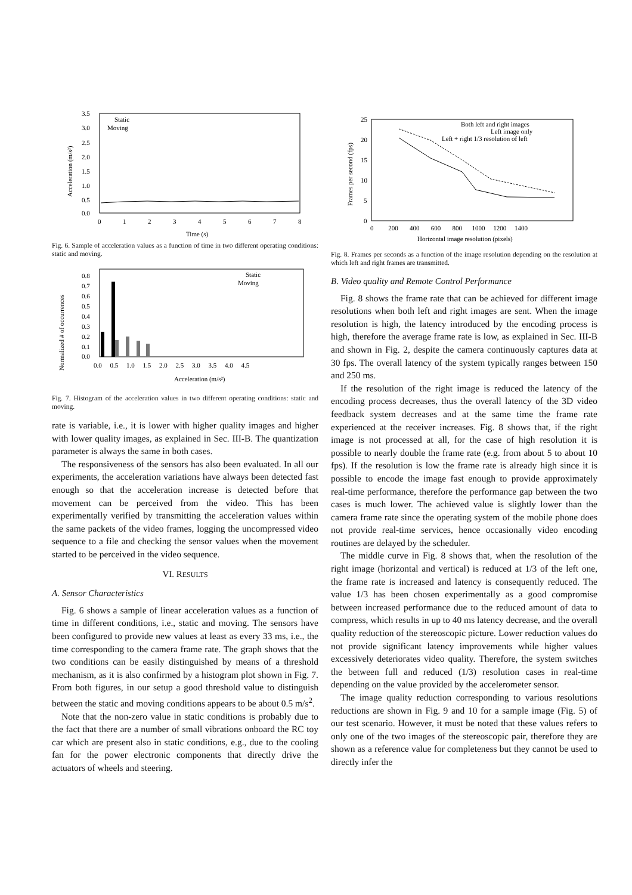3.5
3.0
2.5
2.0
1.5
1.0
0.5
0.0
0
1
2
3
4
5
6
7
8
Time (s)
Static
Moving
Acceleration (m/s²)
Fig. 6. Sample of acceleration values as a function of time in two different operating conditions: static and moving.
Normalized # of occurrences
0.8
0.7
0.6
0.5
0.4
0.3
0.2
0.1
0.0
0.0 0.5 1.0 1.5 2.0 2.5 3.0 3.5 4.0 4.5
Acceleration (m/s²)
Static
Moving
Fig. 7. Histogram of the acceleration values in two different operating conditions: static and moving.
rate is variable, i.e., it is lower with higher quality images and higher with lower quality images, as explained in Sec. III-B. The quantization parameter is always the same in both cases.
The responsiveness of the sensors has also been evaluated. In all our experiments, the acceleration variations have always been detected fast enough so that the acceleration increase is detected before that movement can be perceived from the video. This has been experimentally verified by transmitting the acceleration values within the same packets of the video frames, logging the uncompressed video sequence to a file and checking the sensor values when the movement started to be perceived in the video sequence.
VI. RESULTS
A. Sensor Characteristics
Fig. 6 shows a sample of linear acceleration values as a function of time in different conditions, i.e., static and moving. The sensors have been configured to provide new values at least as every 33 ms, i.e., the time corresponding to the camera frame rate. The graph shows that the two conditions can be easily distinguished by means of a threshold mechanism, as it is also confirmed by a histogram plot shown in Fig. 7. From both figures, in our setup a good threshold value to distinguish between the static and moving conditions appears to be about 0.5 m/s<sup>2</sup>.
Note that the non-zero value in static conditions is probably due to the fact that there are a number of small vibrations onboard the RC toy car which are present also in static conditions, e.g., due to the cooling fan for the power electronic components that directly drive the actuators of wheels and steering.
25
20
15
10
5
0
0 200 400 600 800 1000 1200 1400
Horizontal image resolution (pixels)
Frames per second (fps)
Both left and right images
Left image only
Left + right 1/3 resolution of left
Fig. 8. Frames per seconds as a function of the image resolution depending on the resolution at which left and right frames are transmitted.
B. Video quality and Remote Control Performance
Fig. 8 shows the frame rate that can be achieved for different image resolutions when both left and right images are sent. When the image resolution is high, the latency introduced by the encoding process is high, therefore the average frame rate is low, as explained in Sec. III-B and shown in Fig. 2, despite the camera continuously captures data at 30 fps. The overall latency of the system typically ranges between 150 and 250 ms.
If the resolution of the right image is reduced the latency of the encoding process decreases, thus the overall latency of the 3D video feedback system decreases and at the same time the frame rate experienced at the receiver increases. Fig. 8 shows that, if the right image is not processed at all, for the case of high resolution it is possible to nearly double the frame rate (e.g. from about 5 to about 10 fps). If the resolution is low the frame rate is already high since it is possible to encode the image fast enough to provide approximately real-time performance, therefore the performance gap between the two cases is much lower. The achieved value is slightly lower than the camera frame rate since the operating system of the mobile phone does not provide real-time services, hence occasionally video encoding routines are delayed by the scheduler.
The middle curve in Fig. 8 shows that, when the resolution of the right image (horizontal and vertical) is reduced at 1/3 of the left one, the frame rate is increased and latency is consequently reduced. The value 1/3 has been chosen experimentally as a good compromise between increased performance due to the reduced amount of data to compress, which results in up to 40 ms latency decrease, and the overall quality reduction of the stereoscopic picture. Lower reduction values do not provide significant latency improvements while higher values excessively deteriorates video quality. Therefore, the system switches the between full and reduced (1/3) resolution cases in real-time depending on the value provided by the accelerometer sensor.
The image quality reduction corresponding to various resolutions reductions are shown in Fig. 9 and 10 for a sample image (Fig. 5) of our test scenario. However, it must be noted that these values refers to only one of the two images of the stereoscopic pair, therefore they are shown as a reference value for completeness but they cannot be used to directly infer the